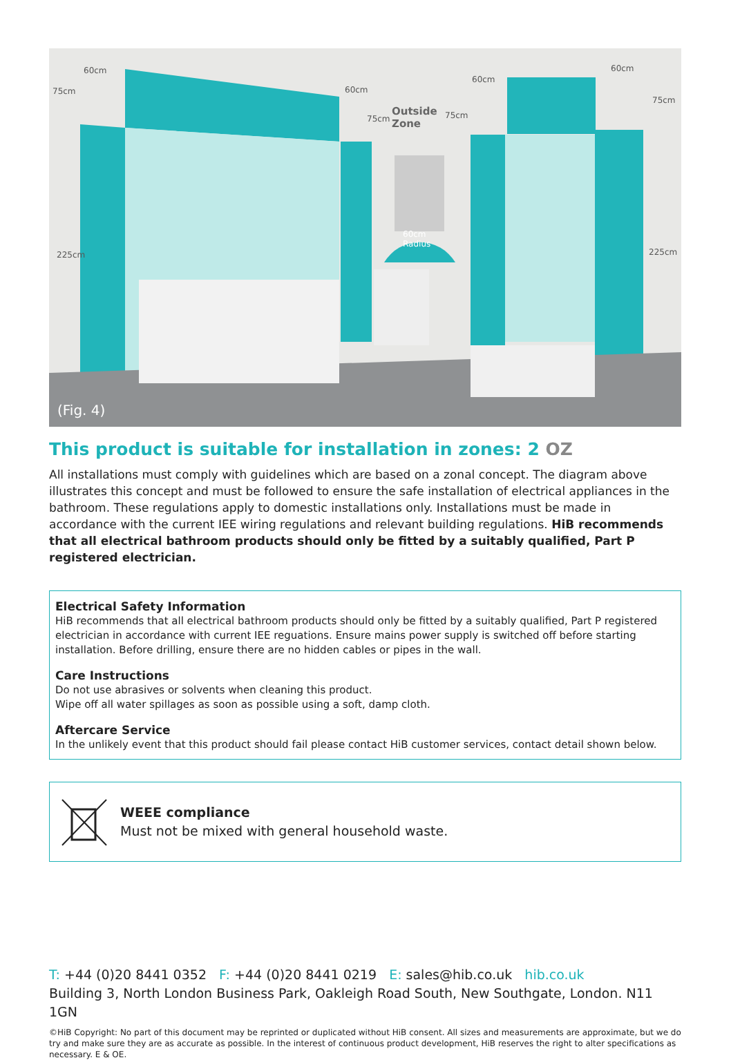60cm
75cm 60cm
75cm
Outside
Zone
75cm
60cm
60cm
75cm
225cm 225cm
60cm
Radius
(Fig. 4)
This product is suitable for installation in zones: 2 OZ
All installations must comply with guidelines which are based on a zonal concept. The diagram above illustrates this concept and must be followed to ensure the safe installation of electrical appliances in the bathroom. These regulations apply to domestic installations only. Installations must be made in accordance with the current IEE wiring regulations and relevant building regulations. HiB recommends that all electrical bathroom products should only be fitted by a suitably qualified, Part P registered electrician.
Electrical Safety Information
HiB recommends that all electrical bathroom products should only be fitted by a suitably qualified, Part P registered electrician in accordance with current IEE reguations. Ensure mains power supply is switched off before starting installation. Before drilling, ensure there are no hidden cables or pipes in the wall.
Care Instructions
Do not use abrasives or solvents when cleaning this product.
Wipe off all water spillages as soon as possible using a soft, damp cloth.
Aftercare Service
In the unlikely event that this product should fail please contact HiB customer services, contact detail shown below.
WEEE compliance
Must not be mixed with general household waste.
T: +44 (0)20 8441 0352 F: +44 (0)20 8441 0219 E: sales@hib.co.uk hib.co.uk
Building 3, North London Business Park, Oakleigh Road South, New Southgate, London. N11 1GN
©HiB Copyright: No part of this document may be reprinted or duplicated without HiB consent. All sizes and measurements are approximate, but we do try and make sure they are as accurate as possible. In the interest of continuous product development, HiB reserves the right to alter specifications as necessary. E & OE.